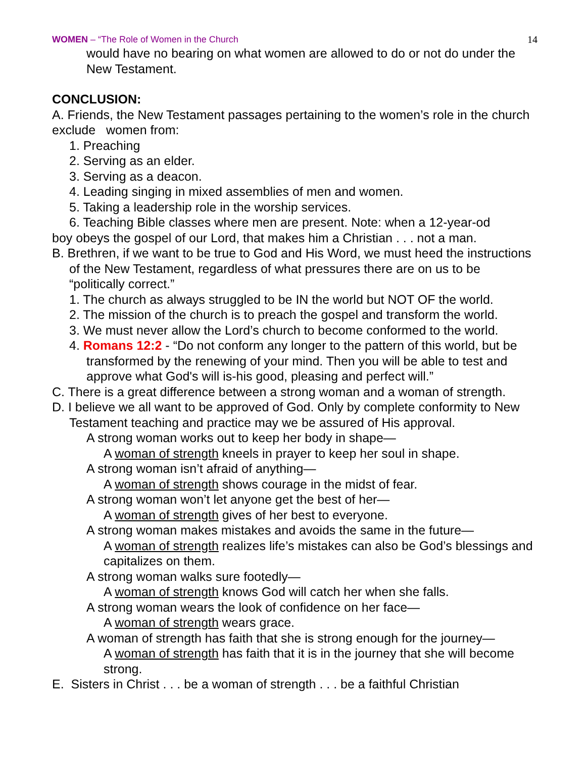WOMEN – “The Role of Women in the Church 14
would have no bearing on what women are allowed to do or not do under the New Testament.
CONCLUSION:
A. Friends, the New Testament passages pertaining to the women’s role in the church exclude women from:
1. Preaching
2. Serving as an elder.
3. Serving as a deacon.
4. Leading singing in mixed assemblies of men and women.
5. Taking a leadership role in the worship services.
6. Teaching Bible classes where men are present. Note: when a 12-year-od
boy obeys the gospel of our Lord, that makes him a Christian . . . not a man.
B. Brethren, if we want to be true to God and His Word, we must heed the instructions of the New Testament, regardless of what pressures there are on us to be “politically correct.”
1. The church as always struggled to be IN the world but NOT OF the world.
2. The mission of the church is to preach the gospel and transform the world.
3. We must never allow the Lord’s church to become conformed to the world.
4. Romans 12:2 - “Do not conform any longer to the pattern of this world, but be transformed by the renewing of your mind. Then you will be able to test and approve what God's will is-his good, pleasing and perfect will.”
C. There is a great difference between a strong woman and a woman of strength.
D. I believe we all want to be approved of God. Only by complete conformity to New Testament teaching and practice may we be assured of His approval.
A strong woman works out to keep her body in shape—
A woman of strength kneels in prayer to keep her soul in shape.
A strong woman isn’t afraid of anything—
A woman of strength shows courage in the midst of fear.
A strong woman won’t let anyone get the best of her—
A woman of strength gives of her best to everyone.
A strong woman makes mistakes and avoids the same in the future—
A woman of strength realizes life’s mistakes can also be God’s blessings and capitalizes on them.
A strong woman walks sure footedly—
A woman of strength knows God will catch her when she falls.
A strong woman wears the look of confidence on her face—
A woman of strength wears grace.
A woman of strength has faith that she is strong enough for the journey—
A woman of strength has faith that it is in the journey that she will become strong.
E. Sisters in Christ . . . be a woman of strength . . . be a faithful Christian